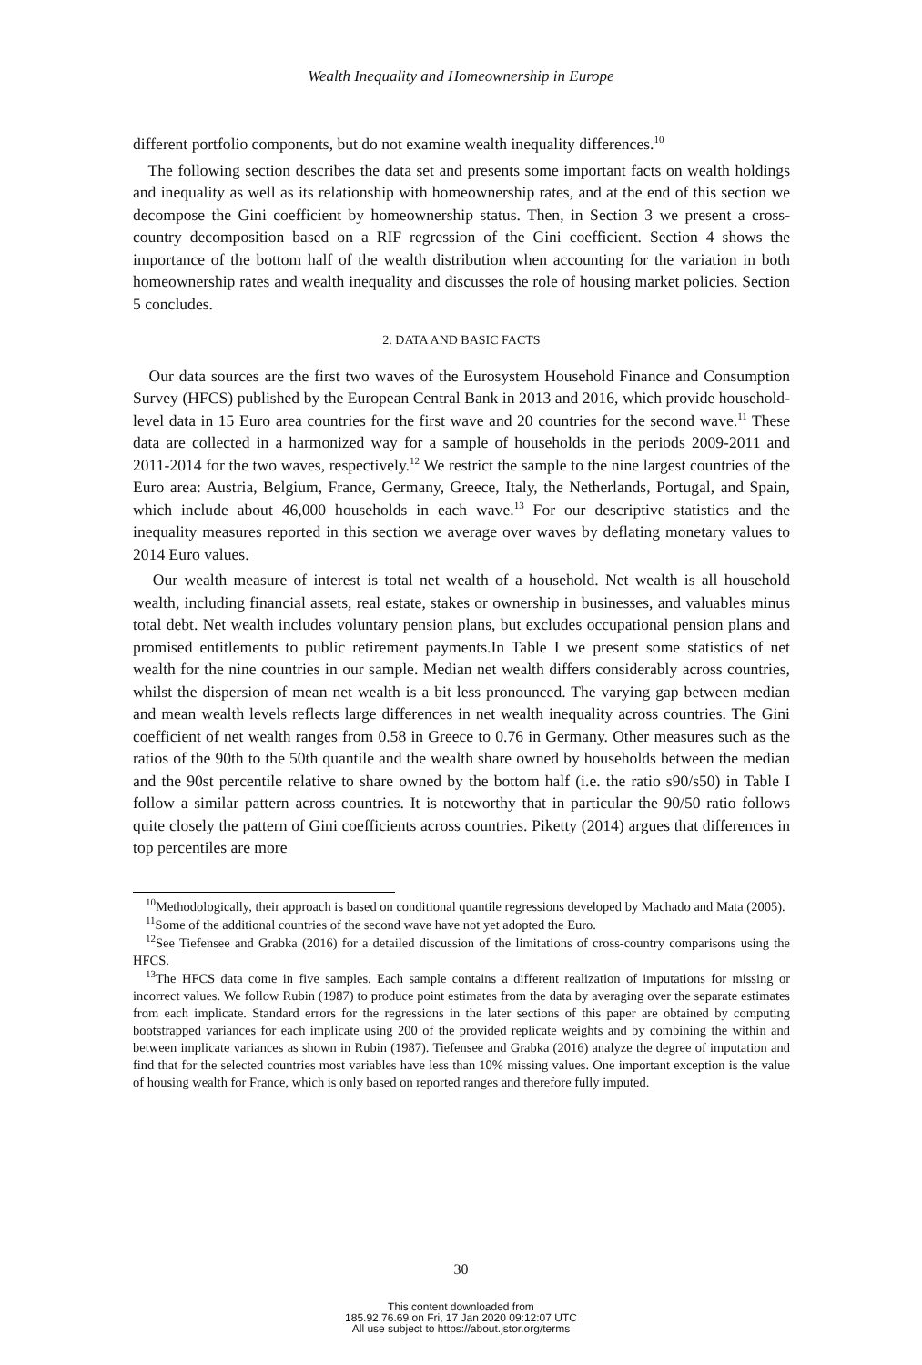Wealth Inequality and Homeownership in Europe
different portfolio components, but do not examine wealth inequality differences.<sup>10</sup>
The following section describes the data set and presents some important facts on wealth holdings and inequality as well as its relationship with homeownership rates, and at the end of this section we decompose the Gini coefficient by homeownership status. Then, in Section 3 we present a cross-country decomposition based on a RIF regression of the Gini coefficient. Section 4 shows the importance of the bottom half of the wealth distribution when accounting for the variation in both homeownership rates and wealth inequality and discusses the role of housing market policies. Section 5 concludes.
2. DATA AND BASIC FACTS
Our data sources are the first two waves of the Eurosystem Household Finance and Consumption Survey (HFCS) published by the European Central Bank in 2013 and 2016, which provide household-level data in 15 Euro area countries for the first wave and 20 countries for the second wave.<sup>11</sup> These data are collected in a harmonized way for a sample of households in the periods 2009-2011 and 2011-2014 for the two waves, respectively.<sup>12</sup> We restrict the sample to the nine largest countries of the Euro area: Austria, Belgium, France, Germany, Greece, Italy, the Netherlands, Portugal, and Spain, which include about 46,000 households in each wave.<sup>13</sup> For our descriptive statistics and the inequality measures reported in this section we average over waves by deflating monetary values to 2014 Euro values.
Our wealth measure of interest is total net wealth of a household. Net wealth is all household wealth, including financial assets, real estate, stakes or ownership in businesses, and valuables minus total debt. Net wealth includes voluntary pension plans, but excludes occupational pension plans and promised entitlements to public retirement payments.In Table I we present some statistics of net wealth for the nine countries in our sample. Median net wealth differs considerably across countries, whilst the dispersion of mean net wealth is a bit less pronounced. The varying gap between median and mean wealth levels reflects large differences in net wealth inequality across countries. The Gini coefficient of net wealth ranges from 0.58 in Greece to 0.76 in Germany. Other measures such as the ratios of the 90th to the 50th quantile and the wealth share owned by households between the median and the 90st percentile relative to share owned by the bottom half (i.e. the ratio s90/s50) in Table I follow a similar pattern across countries. It is noteworthy that in particular the 90/50 ratio follows quite closely the pattern of Gini coefficients across countries. Piketty (2014) argues that differences in top percentiles are more
<sup>10</sup> Methodologically, their approach is based on conditional quantile regressions developed by Machado and Mata (2005).
<sup>11</sup> Some of the additional countries of the second wave have not yet adopted the Euro.
<sup>12</sup> See Tiefensee and Grabka (2016) for a detailed discussion of the limitations of cross-country comparisons using the HFCS.
<sup>13</sup> The HFCS data come in five samples. Each sample contains a different realization of imputations for missing or incorrect values. We follow Rubin (1987) to produce point estimates from the data by averaging over the separate estimates from each implicate. Standard errors for the regressions in the later sections of this paper are obtained by computing bootstrapped variances for each implicate using 200 of the provided replicate weights and by combining the within and between implicate variances as shown in Rubin (1987). Tiefensee and Grabka (2016) analyze the degree of imputation and find that for the selected countries most variables have less than 10% missing values. One important exception is the value of housing wealth for France, which is only based on reported ranges and therefore fully imputed.
30
This content downloaded from
185.92.76.69 on Fri, 17 Jan 2020 09:12:07 UTC
All use subject to https://about.jstor.org/terms